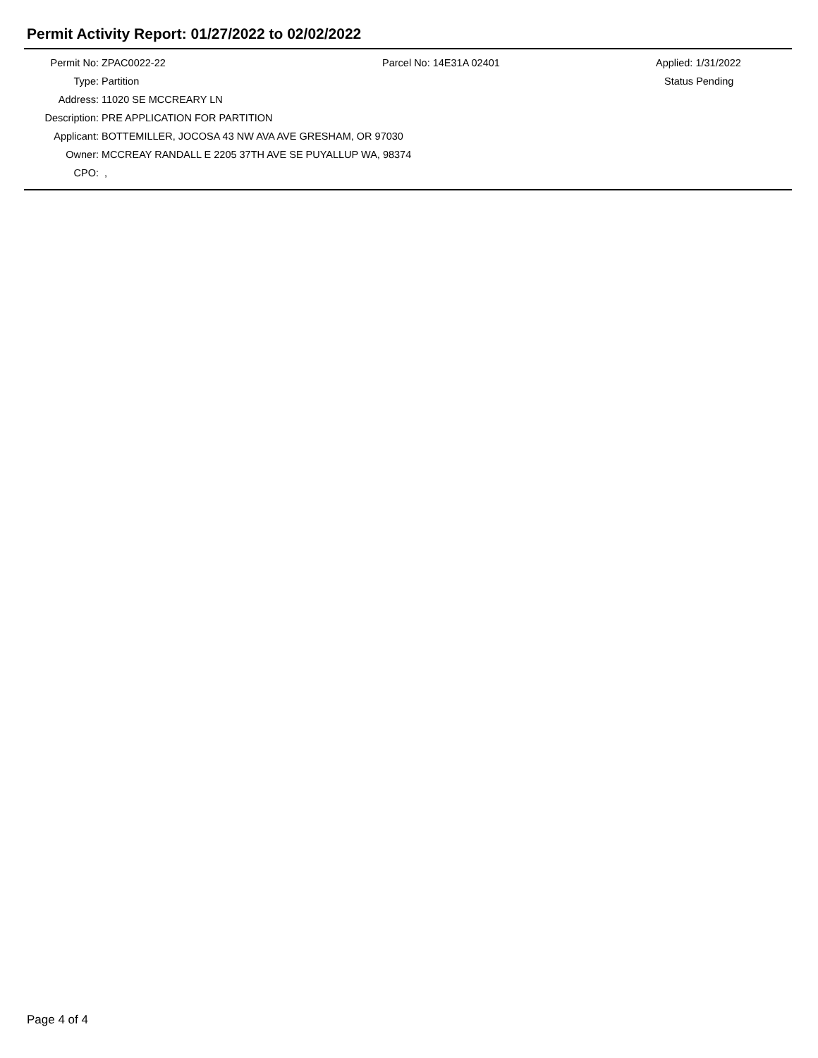Permit Activity Report: 01/27/2022 to 02/02/2022
| Permit No: | ZPAC0022-22 | Parcel No: 14E31A 02401 | Applied: 1/31/2022 |
| Type: | Partition | | Status Pending |
| Address: | 11020 SE MCCREARY LN | | |
| Description: | PRE APPLICATION FOR PARTITION | | |
| Applicant: | BOTTEMILLER, JOCOSA 43 NW AVA AVE GRESHAM, OR 97030 | | |
| Owner: | MCCREAY RANDALL E 2205 37TH AVE SE PUYALLUP WA, 98374 | | |
| CPO: | , | | |
Page 4 of 4